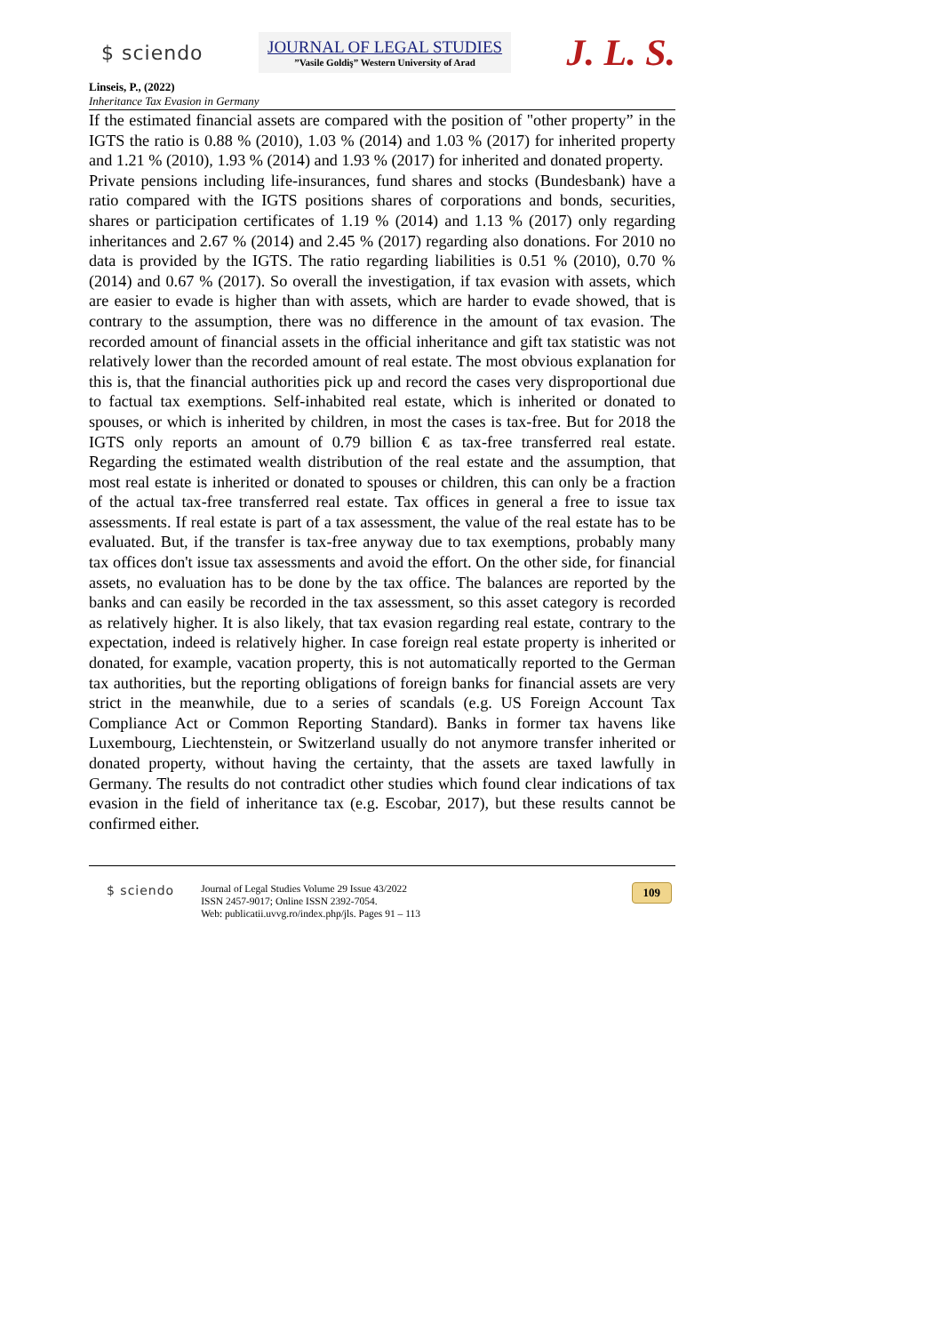$ sciendo
JOURNAL OF LEGAL STUDIES
”Vasile Goldiş” Western University of Arad
J. L. S.
Linseis, P., (2022)
Inheritance Tax Evasion in Germany
If the estimated financial assets are compared with the position of "other property” in the IGTS the ratio is 0.88 % (2010), 1.03 % (2014) and 1.03 % (2017) for inherited property and 1.21 % (2010), 1.93 % (2014) and 1.93 % (2017) for inherited and donated property.
Private pensions including life-insurances, fund shares and stocks (Bundesbank) have a ratio compared with the IGTS positions shares of corporations and bonds, securities, shares or participation certificates of 1.19 % (2014) and 1.13 % (2017) only regarding inheritances and 2.67 % (2014) and 2.45 % (2017) regarding also donations. For 2010 no data is provided by the IGTS. The ratio regarding liabilities is 0.51 % (2010), 0.70 % (2014) and 0.67 % (2017). So overall the investigation, if tax evasion with assets, which are easier to evade is higher than with assets, which are harder to evade showed, that is contrary to the assumption, there was no difference in the amount of tax evasion. The recorded amount of financial assets in the official inheritance and gift tax statistic was not relatively lower than the recorded amount of real estate. The most obvious explanation for this is, that the financial authorities pick up and record the cases very disproportional due to factual tax exemptions. Self-inhabited real estate, which is inherited or donated to spouses, or which is inherited by children, in most the cases is tax-free. But for 2018 the IGTS only reports an amount of 0.79 billion € as tax-free transferred real estate. Regarding the estimated wealth distribution of the real estate and the assumption, that most real estate is inherited or donated to spouses or children, this can only be a fraction of the actual tax-free transferred real estate. Tax offices in general a free to issue tax assessments. If real estate is part of a tax assessment, the value of the real estate has to be evaluated. But, if the transfer is tax-free anyway due to tax exemptions, probably many tax offices don't issue tax assessments and avoid the effort. On the other side, for financial assets, no evaluation has to be done by the tax office. The balances are reported by the banks and can easily be recorded in the tax assessment, so this asset category is recorded as relatively higher. It is also likely, that tax evasion regarding real estate, contrary to the expectation, indeed is relatively higher. In case foreign real estate property is inherited or donated, for example, vacation property, this is not automatically reported to the German tax authorities, but the reporting obligations of foreign banks for financial assets are very strict in the meanwhile, due to a series of scandals (e.g. US Foreign Account Tax Compliance Act or Common Reporting Standard). Banks in former tax havens like Luxembourg, Liechtenstein, or Switzerland usually do not anymore transfer inherited or donated property, without having the certainty, that the assets are taxed lawfully in Germany. The results do not contradict other studies which found clear indications of tax evasion in the field of inheritance tax (e.g. Escobar, 2017), but these results cannot be confirmed either.
$ sciendo
Journal of Legal Studies Volume 29 Issue 43/2022
ISSN 2457-9017; Online ISSN 2392-7054.
Web: publicatii.uvvg.ro/index.php/jls. Pages 91 – 113
109